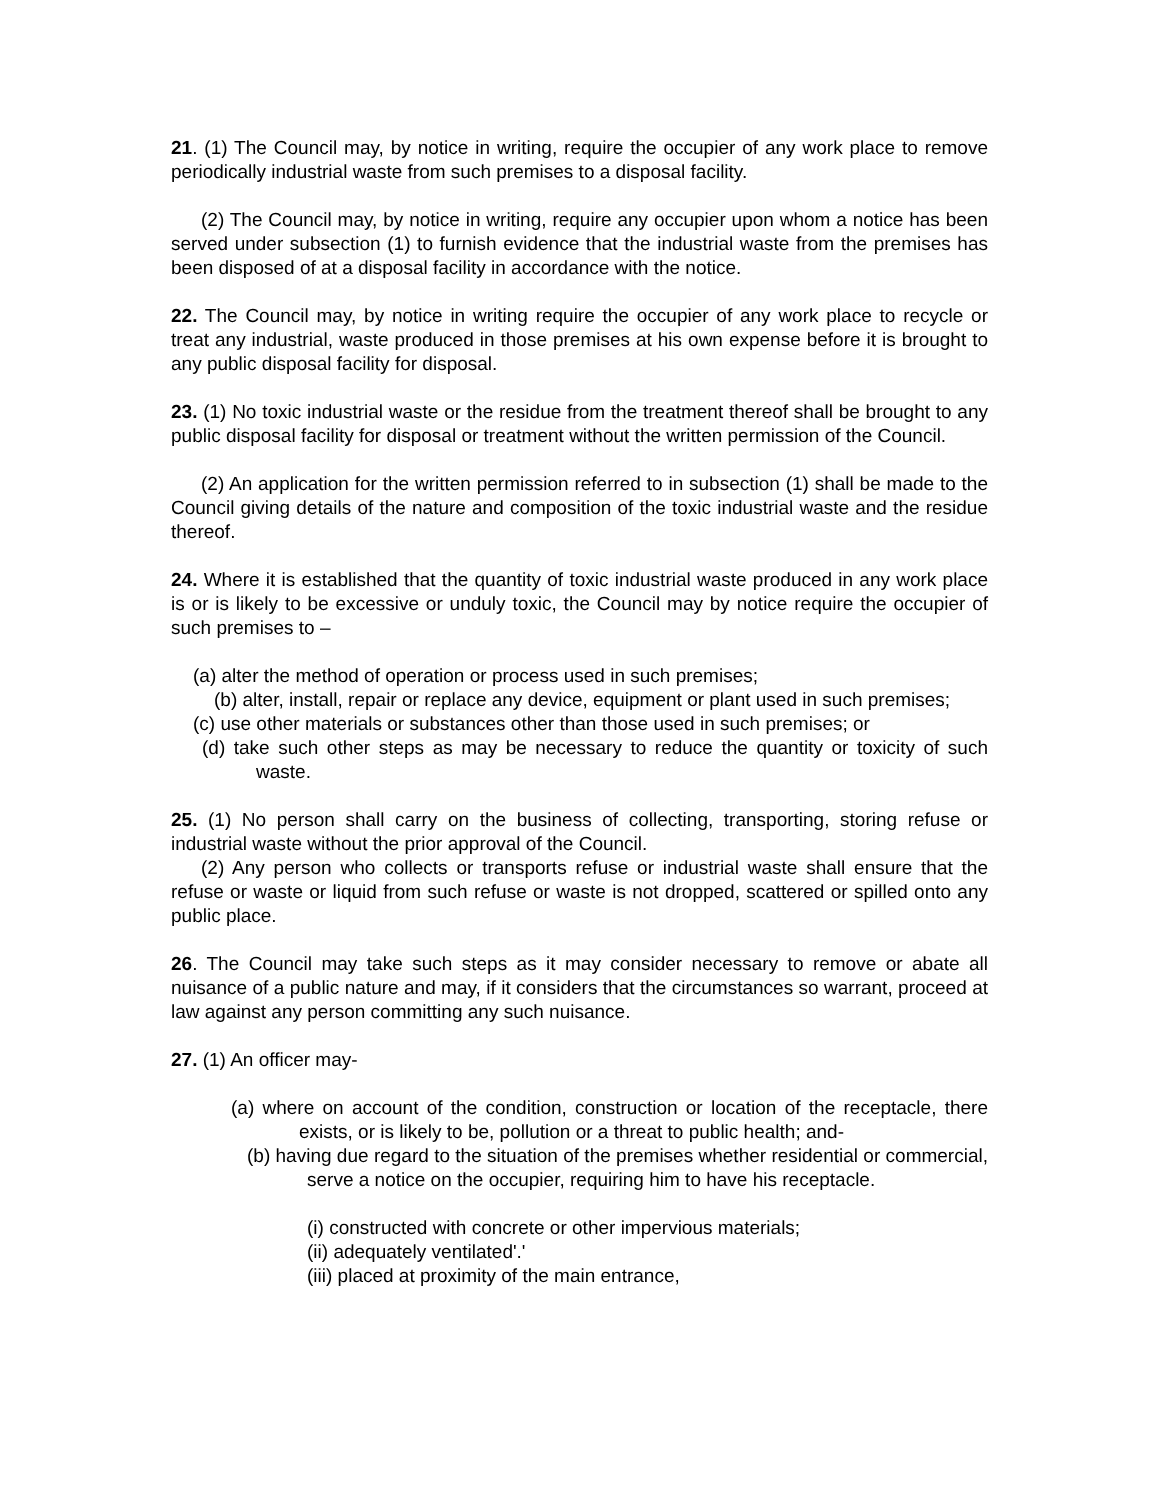21. (1) The Council may, by notice in writing, require the occupier of any work place to remove periodically industrial waste from such premises to a disposal facility.
(2) The Council may, by notice in writing, require any occupier upon whom a notice has been served under subsection (1) to furnish evidence that the industrial waste from the premises has been disposed of at a disposal facility in accordance with the notice.
22. The Council may, by notice in writing require the occupier of any work place to recycle or treat any industrial, waste produced in those premises at his own expense before it is brought to any public disposal facility for disposal.
23. (1) No toxic industrial waste or the residue from the treatment thereof shall be brought to any public disposal facility for disposal or treatment without the written permission of the Council.
(2) An application for the written permission referred to in subsection (1) shall be made to the Council giving details of the nature and composition of the toxic industrial waste and the residue thereof.
24. Where it is established that the quantity of toxic industrial waste produced in any work place is or is likely to be excessive or unduly toxic, the Council may by notice require the occupier of such premises to –
(a) alter the method of operation or process used in such premises;
(b) alter, install, repair or replace any device, equipment or plant used in such premises;
(c) use other materials or substances other than those used in such premises; or
(d) take such other steps as may be necessary to reduce the quantity or toxicity of such waste.
25. (1) No person shall carry on the business of collecting, transporting, storing refuse or industrial waste without the prior approval of the Council.
(2) Any person who collects or transports refuse or industrial waste shall ensure that the refuse or waste or liquid from such refuse or waste is not dropped, scattered or spilled onto any public place.
26. The Council may take such steps as it may consider necessary to remove or abate all nuisance of a public nature and may, if it considers that the circumstances so warrant, proceed at law against any person committing any such nuisance.
27. (1) An officer may-
(a) where on account of the condition, construction or location of the receptacle, there exists, or is likely to be, pollution or a threat to public health; and-
(b) having due regard to the situation of the premises whether residential or commercial, serve a notice on the occupier, requiring him to have his receptacle.
(i) constructed with concrete or other impervious materials;
(ii) adequately ventilated'.'
(iii) placed at proximity of the main entrance,